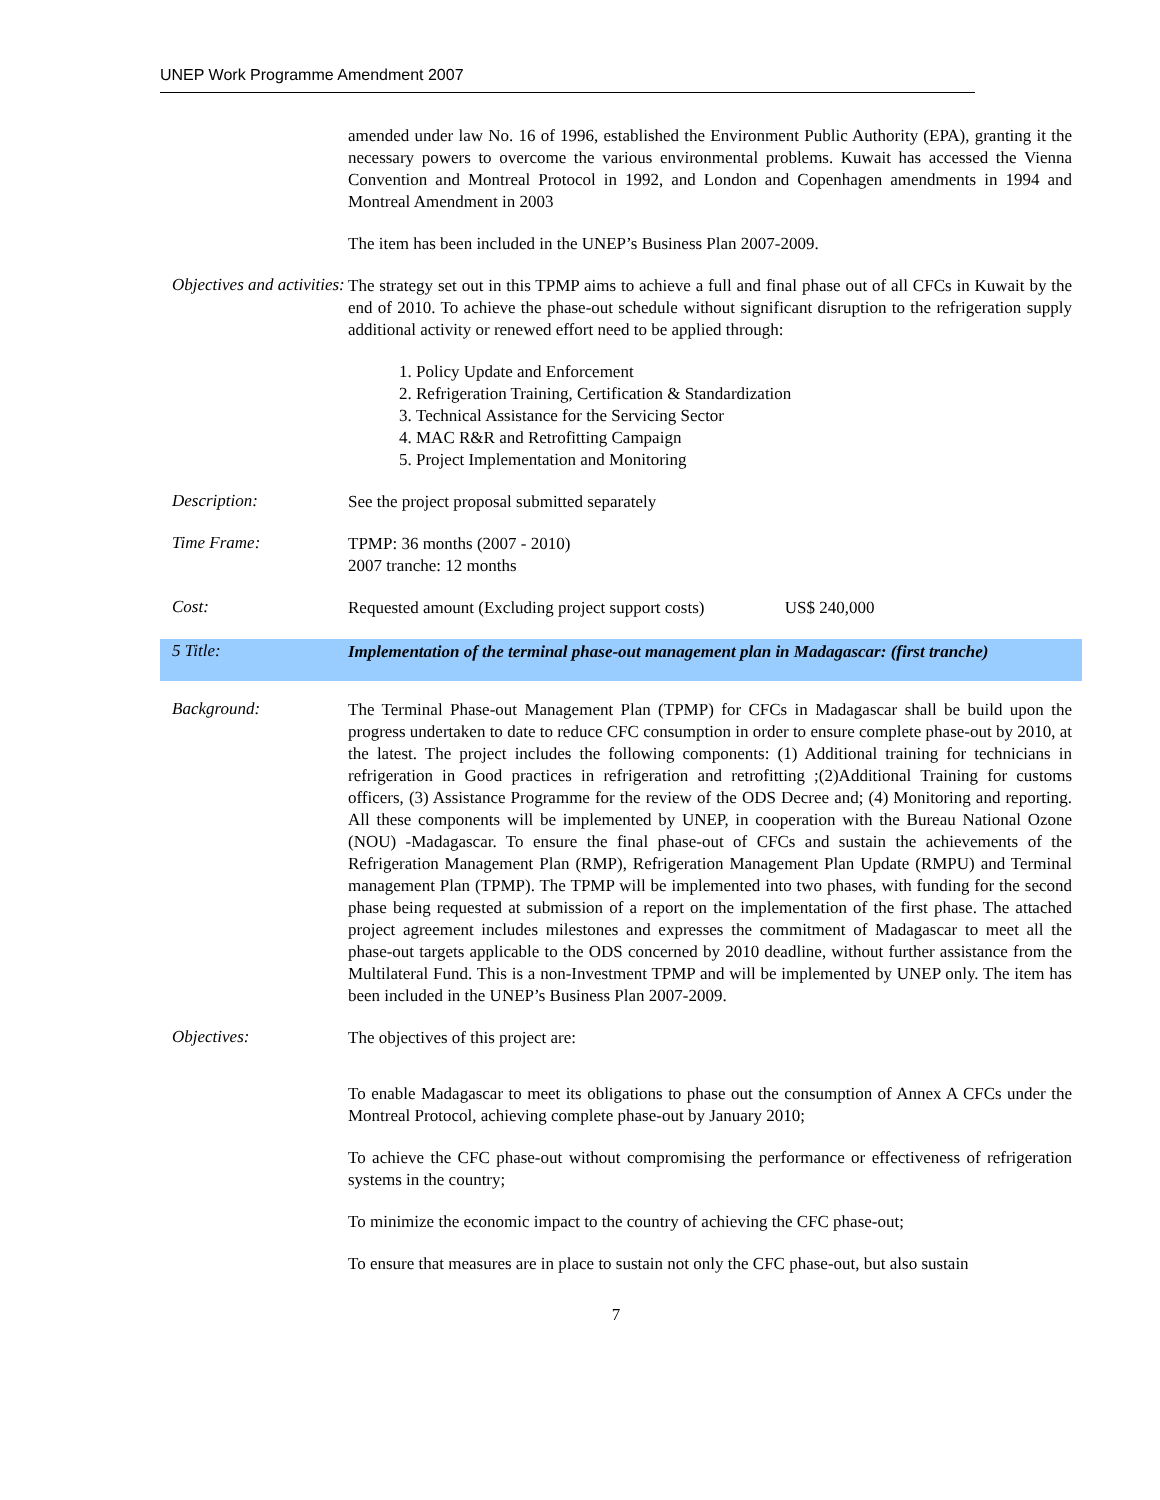UNEP Work Programme Amendment 2007
amended under law No. 16 of 1996, established the Environment Public Authority (EPA), granting it the necessary powers to overcome the various environmental problems. Kuwait has accessed the Vienna Convention and Montreal Protocol in 1992, and London and Copenhagen amendments in 1994 and Montreal Amendment in 2003
The item has been included in the UNEP’s Business Plan 2007-2009.
Objectives and activities:
The strategy set out in this TPMP aims to achieve a full and final phase out of all CFCs in Kuwait by the end of 2010. To achieve the phase-out schedule without significant disruption to the refrigeration supply additional activity or renewed effort need to be applied through:
1. Policy Update and Enforcement
2. Refrigeration Training, Certification & Standardization
3. Technical Assistance for the Servicing Sector
4. MAC R&R and Retrofitting Campaign
5. Project Implementation and Monitoring
Description:
See the project proposal submitted separately
Time Frame:
TPMP: 36 months (2007 - 2010)
2007 tranche: 12 months
Cost:
Requested amount (Excluding project support costs) US$ 240,000
5 Title:
Implementation of the terminal phase-out management plan in Madagascar: (first tranche)
Background:
The Terminal Phase-out Management Plan (TPMP) for CFCs in Madagascar shall be build upon the progress undertaken to date to reduce CFC consumption in order to ensure complete phase-out by 2010, at the latest. The project includes the following components: (1) Additional training for technicians in refrigeration in Good practices in refrigeration and retrofitting ;(2)Additional Training for customs officers, (3) Assistance Programme for the review of the ODS Decree and; (4) Monitoring and reporting. All these components will be implemented by UNEP, in cooperation with the Bureau National Ozone (NOU) -Madagascar. To ensure the final phase-out of CFCs and sustain the achievements of the Refrigeration Management Plan (RMP), Refrigeration Management Plan Update (RMPU) and Terminal management Plan (TPMP). The TPMP will be implemented into two phases, with funding for the second phase being requested at submission of a report on the implementation of the first phase. The attached project agreement includes milestones and expresses the commitment of Madagascar to meet all the phase-out targets applicable to the ODS concerned by 2010 deadline, without further assistance from the Multilateral Fund. This is a non-Investment TPMP and will be implemented by UNEP only. The item has been included in the UNEP’s Business Plan 2007-2009.
Objectives:
The objectives of this project are:
To enable Madagascar to meet its obligations to phase out the consumption of Annex A CFCs under the Montreal Protocol, achieving complete phase-out by January 2010;
To achieve the CFC phase-out without compromising the performance or effectiveness of refrigeration systems in the country;
To minimize the economic impact to the country of achieving the CFC phase-out;
To ensure that measures are in place to sustain not only the CFC phase-out, but also sustain
7